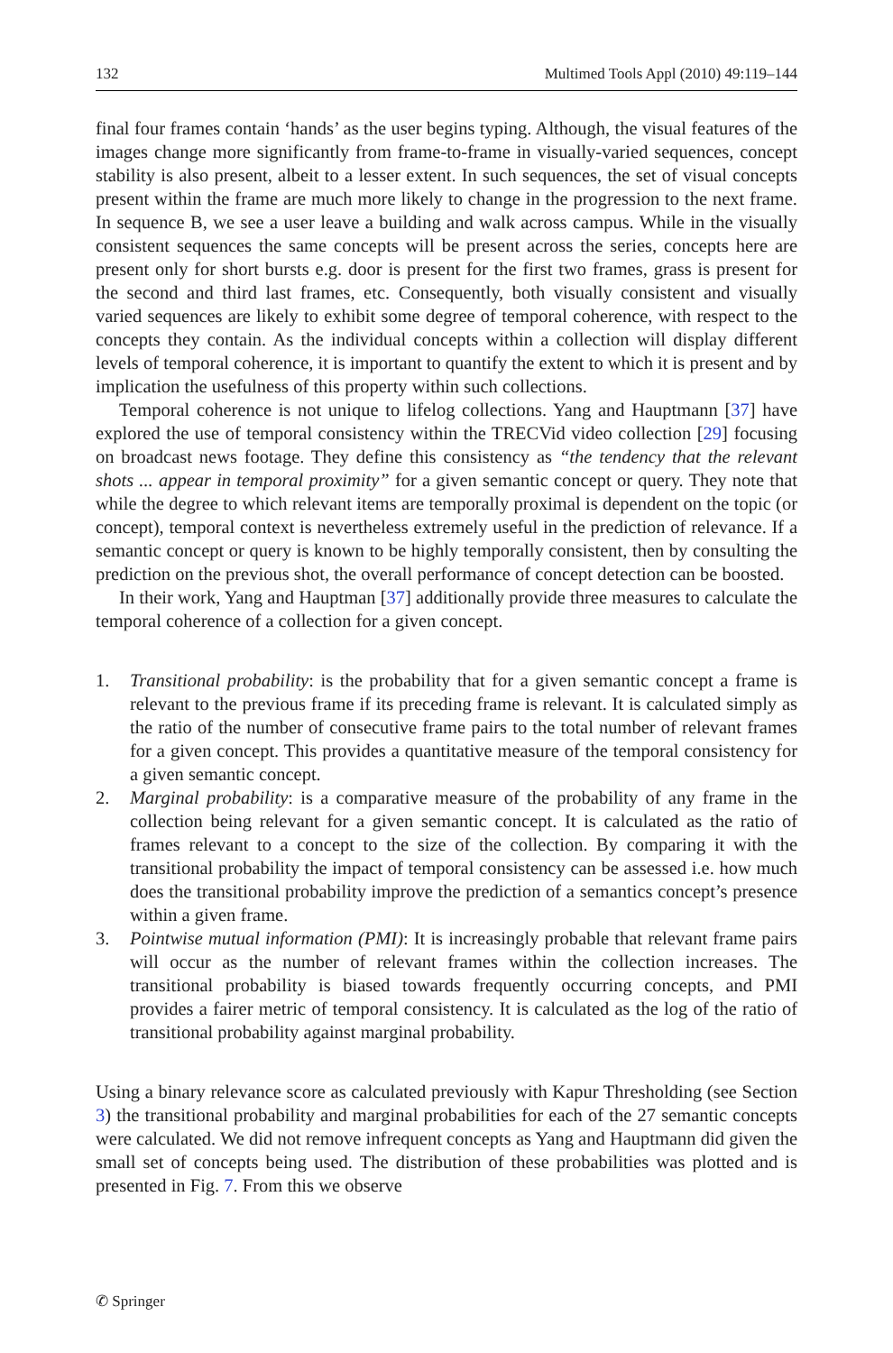132 Multimed Tools Appl (2010) 49:119–144
final four frames contain ‘hands’ as the user begins typing. Although, the visual features of the images change more significantly from frame-to-frame in visually-varied sequences, concept stability is also present, albeit to a lesser extent. In such sequences, the set of visual concepts present within the frame are much more likely to change in the progression to the next frame. In sequence B, we see a user leave a building and walk across campus. While in the visually consistent sequences the same concepts will be present across the series, concepts here are present only for short bursts e.g. door is present for the first two frames, grass is present for the second and third last frames, etc. Consequently, both visually consistent and visually varied sequences are likely to exhibit some degree of temporal coherence, with respect to the concepts they contain. As the individual concepts within a collection will display different levels of temporal coherence, it is important to quantify the extent to which it is present and by implication the usefulness of this property within such collections.
Temporal coherence is not unique to lifelog collections. Yang and Hauptmann [37] have explored the use of temporal consistency within the TRECVid video collection [29] focusing on broadcast news footage. They define this consistency as “the tendency that the relevant shots ... appear in temporal proximity” for a given semantic concept or query. They note that while the degree to which relevant items are temporally proximal is dependent on the topic (or concept), temporal context is nevertheless extremely useful in the prediction of relevance. If a semantic concept or query is known to be highly temporally consistent, then by consulting the prediction on the previous shot, the overall performance of concept detection can be boosted.
In their work, Yang and Hauptman [37] additionally provide three measures to calculate the temporal coherence of a collection for a given concept.
1. Transitional probability: is the probability that for a given semantic concept a frame is relevant to the previous frame if its preceding frame is relevant. It is calculated simply as the ratio of the number of consecutive frame pairs to the total number of relevant frames for a given concept. This provides a quantitative measure of the temporal consistency for a given semantic concept.
2. Marginal probability: is a comparative measure of the probability of any frame in the collection being relevant for a given semantic concept. It is calculated as the ratio of frames relevant to a concept to the size of the collection. By comparing it with the transitional probability the impact of temporal consistency can be assessed i.e. how much does the transitional probability improve the prediction of a semantics concept’s presence within a given frame.
3. Pointwise mutual information (PMI): It is increasingly probable that relevant frame pairs will occur as the number of relevant frames within the collection increases. The transitional probability is biased towards frequently occurring concepts, and PMI provides a fairer metric of temporal consistency. It is calculated as the log of the ratio of transitional probability against marginal probability.
Using a binary relevance score as calculated previously with Kapur Thresholding (see Section 3) the transitional probability and marginal probabilities for each of the 27 semantic concepts were calculated. We did not remove infrequent concepts as Yang and Hauptmann did given the small set of concepts being used. The distribution of these probabilities was plotted and is presented in Fig. 7. From this we observe
✆ Springer